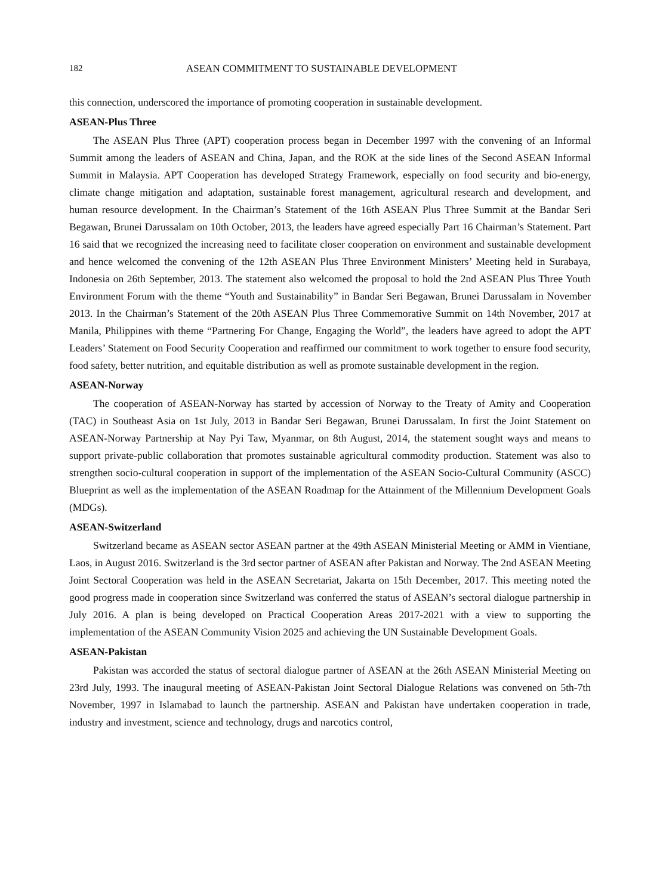182 ASEAN COMMITMENT TO SUSTAINABLE DEVELOPMENT
this connection, underscored the importance of promoting cooperation in sustainable development.
ASEAN-Plus Three
The ASEAN Plus Three (APT) cooperation process began in December 1997 with the convening of an Informal Summit among the leaders of ASEAN and China, Japan, and the ROK at the side lines of the Second ASEAN Informal Summit in Malaysia. APT Cooperation has developed Strategy Framework, especially on food security and bio-energy, climate change mitigation and adaptation, sustainable forest management, agricultural research and development, and human resource development. In the Chairman’s Statement of the 16th ASEAN Plus Three Summit at the Bandar Seri Begawan, Brunei Darussalam on 10th October, 2013, the leaders have agreed especially Part 16 Chairman’s Statement. Part 16 said that we recognized the increasing need to facilitate closer cooperation on environment and sustainable development and hence welcomed the convening of the 12th ASEAN Plus Three Environment Ministers’ Meeting held in Surabaya, Indonesia on 26th September, 2013. The statement also welcomed the proposal to hold the 2nd ASEAN Plus Three Youth Environment Forum with the theme “Youth and Sustainability” in Bandar Seri Begawan, Brunei Darussalam in November 2013. In the Chairman’s Statement of the 20th ASEAN Plus Three Commemorative Summit on 14th November, 2017 at Manila, Philippines with theme “Partnering For Change, Engaging the World”, the leaders have agreed to adopt the APT Leaders’ Statement on Food Security Cooperation and reaffirmed our commitment to work together to ensure food security, food safety, better nutrition, and equitable distribution as well as promote sustainable development in the region.
ASEAN-Norway
The cooperation of ASEAN-Norway has started by accession of Norway to the Treaty of Amity and Cooperation (TAC) in Southeast Asia on 1st July, 2013 in Bandar Seri Begawan, Brunei Darussalam. In first the Joint Statement on ASEAN-Norway Partnership at Nay Pyi Taw, Myanmar, on 8th August, 2014, the statement sought ways and means to support private-public collaboration that promotes sustainable agricultural commodity production. Statement was also to strengthen socio-cultural cooperation in support of the implementation of the ASEAN Socio-Cultural Community (ASCC) Blueprint as well as the implementation of the ASEAN Roadmap for the Attainment of the Millennium Development Goals (MDGs).
ASEAN-Switzerland
Switzerland became as ASEAN sector ASEAN partner at the 49th ASEAN Ministerial Meeting or AMM in Vientiane, Laos, in August 2016. Switzerland is the 3rd sector partner of ASEAN after Pakistan and Norway. The 2nd ASEAN Meeting Joint Sectoral Cooperation was held in the ASEAN Secretariat, Jakarta on 15th December, 2017. This meeting noted the good progress made in cooperation since Switzerland was conferred the status of ASEAN’s sectoral dialogue partnership in July 2016. A plan is being developed on Practical Cooperation Areas 2017-2021 with a view to supporting the implementation of the ASEAN Community Vision 2025 and achieving the UN Sustainable Development Goals.
ASEAN-Pakistan
Pakistan was accorded the status of sectoral dialogue partner of ASEAN at the 26th ASEAN Ministerial Meeting on 23rd July, 1993. The inaugural meeting of ASEAN-Pakistan Joint Sectoral Dialogue Relations was convened on 5th-7th November, 1997 in Islamabad to launch the partnership. ASEAN and Pakistan have undertaken cooperation in trade, industry and investment, science and technology, drugs and narcotics control,